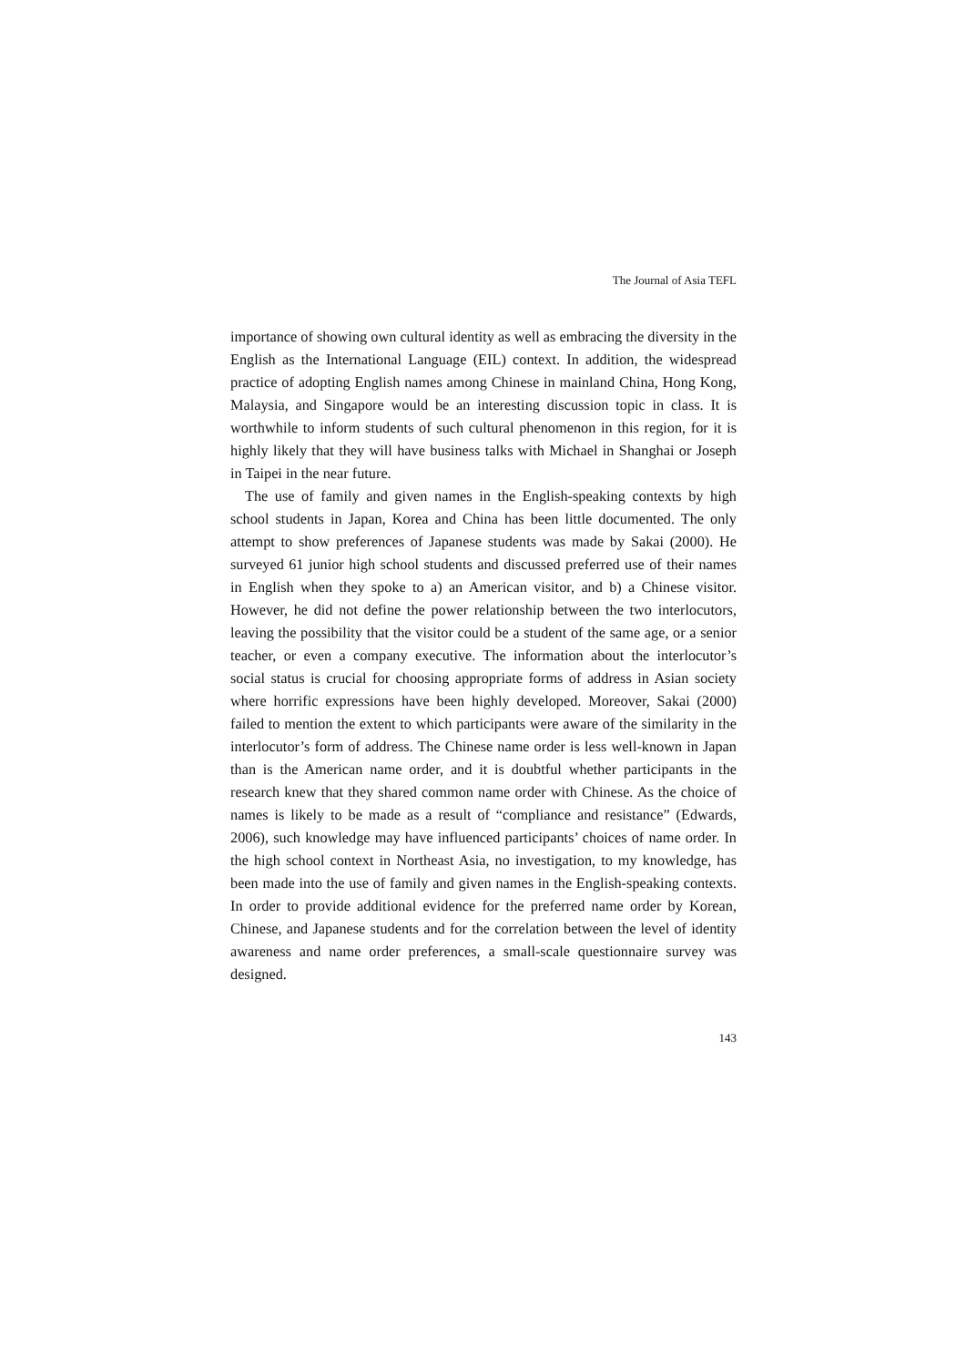The Journal of Asia TEFL
importance of showing own cultural identity as well as embracing the diversity in the English as the International Language (EIL) context. In addition, the widespread practice of adopting English names among Chinese in mainland China, Hong Kong, Malaysia, and Singapore would be an interesting discussion topic in class. It is worthwhile to inform students of such cultural phenomenon in this region, for it is highly likely that they will have business talks with Michael in Shanghai or Joseph in Taipei in the near future.
The use of family and given names in the English-speaking contexts by high school students in Japan, Korea and China has been little documented. The only attempt to show preferences of Japanese students was made by Sakai (2000). He surveyed 61 junior high school students and discussed preferred use of their names in English when they spoke to a) an American visitor, and b) a Chinese visitor. However, he did not define the power relationship between the two interlocutors, leaving the possibility that the visitor could be a student of the same age, or a senior teacher, or even a company executive. The information about the interlocutor’s social status is crucial for choosing appropriate forms of address in Asian society where horrific expressions have been highly developed. Moreover, Sakai (2000) failed to mention the extent to which participants were aware of the similarity in the interlocutor’s form of address. The Chinese name order is less well-known in Japan than is the American name order, and it is doubtful whether participants in the research knew that they shared common name order with Chinese. As the choice of names is likely to be made as a result of “compliance and resistance” (Edwards, 2006), such knowledge may have influenced participants’ choices of name order. In the high school context in Northeast Asia, no investigation, to my knowledge, has been made into the use of family and given names in the English-speaking contexts. In order to provide additional evidence for the preferred name order by Korean, Chinese, and Japanese students and for the correlation between the level of identity awareness and name order preferences, a small-scale questionnaire survey was designed.
143